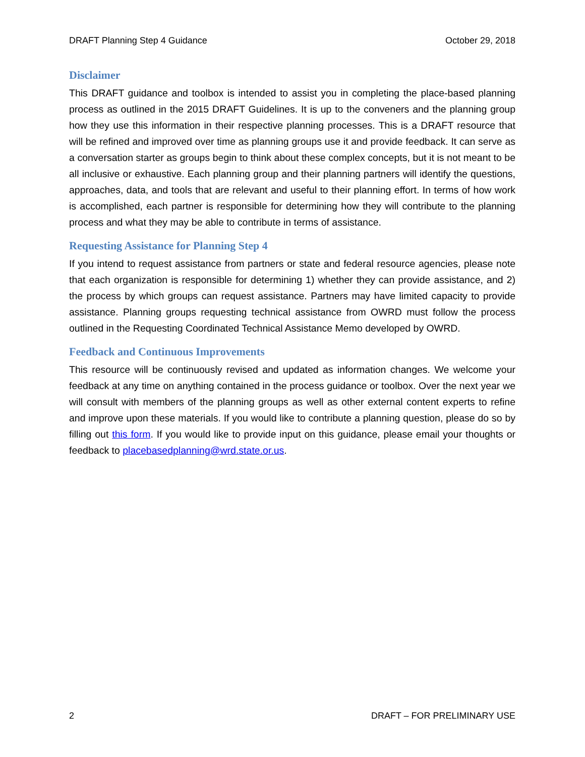DRAFT Planning Step 4 Guidance October 29, 2018
Disclaimer
This DRAFT guidance and toolbox is intended to assist you in completing the place-based planning process as outlined in the 2015 DRAFT Guidelines. It is up to the conveners and the planning group how they use this information in their respective planning processes. This is a DRAFT resource that will be refined and improved over time as planning groups use it and provide feedback. It can serve as a conversation starter as groups begin to think about these complex concepts, but it is not meant to be all inclusive or exhaustive. Each planning group and their planning partners will identify the questions, approaches, data, and tools that are relevant and useful to their planning effort. In terms of how work is accomplished, each partner is responsible for determining how they will contribute to the planning process and what they may be able to contribute in terms of assistance.
Requesting Assistance for Planning Step 4
If you intend to request assistance from partners or state and federal resource agencies, please note that each organization is responsible for determining 1) whether they can provide assistance, and 2) the process by which groups can request assistance. Partners may have limited capacity to provide assistance. Planning groups requesting technical assistance from OWRD must follow the process outlined in the Requesting Coordinated Technical Assistance Memo developed by OWRD.
Feedback and Continuous Improvements
This resource will be continuously revised and updated as information changes. We welcome your feedback at any time on anything contained in the process guidance or toolbox. Over the next year we will consult with members of the planning groups as well as other external content experts to refine and improve upon these materials. If you would like to contribute a planning question, please do so by filling out this form. If you would like to provide input on this guidance, please email your thoughts or feedback to placebasedplanning@wrd.state.or.us.
2 DRAFT – FOR PRELIMINARY USE